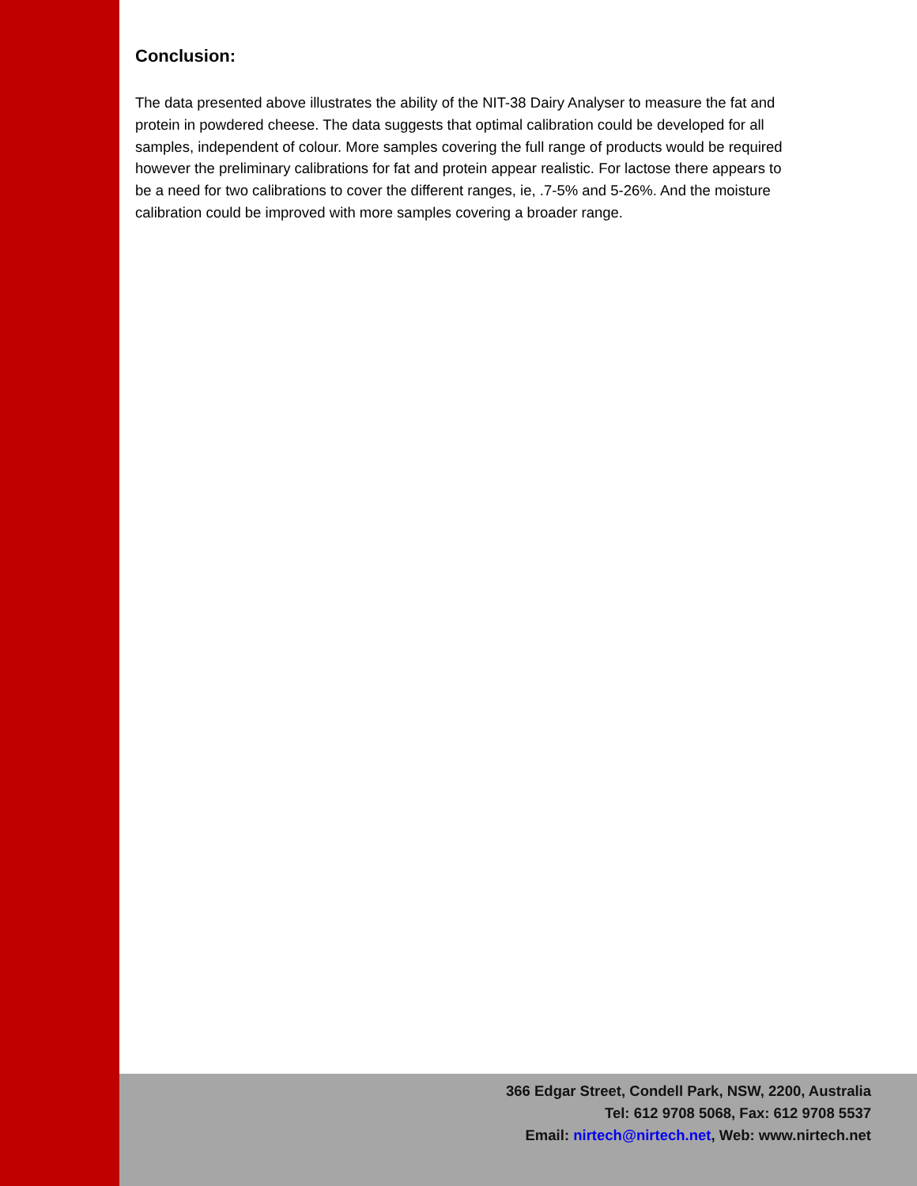Conclusion:
The data presented above illustrates the ability of the NIT-38 Dairy Analyser to measure the fat and protein in powdered cheese. The data suggests that optimal calibration could be developed for all samples, independent of colour. More samples covering the full range of products would be required however the preliminary calibrations for fat and protein appear realistic. For lactose there appears to be a need for two calibrations to cover the different ranges, ie, .7-5% and 5-26%. And the moisture calibration could be improved with more samples covering a broader range.
366 Edgar Street, Condell Park, NSW, 2200, Australia
Tel: 612 9708 5068, Fax: 612 9708 5537
Email: nirtech@nirtech.net, Web: www.nirtech.net